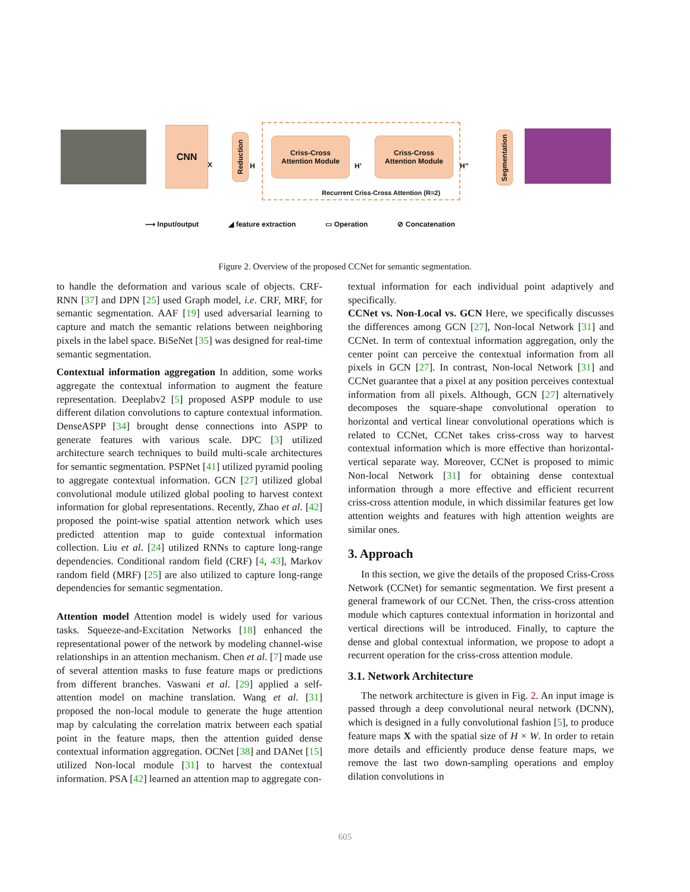CNN
Reduction
Criss-Cross
Attention Module
Criss-Cross
Attention Module
Segmentation
X H H’ H’’
Recurrent Criss-Cross Attention (R=2)
⟶ Input/output ◢ feature extraction ▭ Operation ⊘ Concatenation
Figure 2. Overview of the proposed CCNet for semantic segmentation.
to handle the deformation and various scale of objects. CRF-RNN [37] and DPN [25] used Graph model, i.e. CRF, MRF, for semantic segmentation. AAF [19] used adversarial learning to capture and match the semantic relations between neighboring pixels in the label space. BiSeNet [35] was designed for real-time semantic segmentation.
Contextual information aggregation In addition, some works aggregate the contextual information to augment the feature representation. Deeplabv2 [5] proposed ASPP module to use different dilation convolutions to capture contextual information. DenseASPP [34] brought dense connections into ASPP to generate features with various scale. DPC [3] utilized architecture search techniques to build multi-scale architectures for semantic segmentation. PSPNet [41] utilized pyramid pooling to aggregate contextual information. GCN [27] utilized global convolutional module utilized global pooling to harvest context information for global representations. Recently, Zhao et al. [42] proposed the point-wise spatial attention network which uses predicted attention map to guide contextual information collection. Liu et al. [24] utilized RNNs to capture long-range dependencies. Conditional random field (CRF) [4, 43], Markov random field (MRF) [25] are also utilized to capture long-range dependencies for semantic segmentation.
Attention model Attention model is widely used for various tasks. Squeeze-and-Excitation Networks [18] enhanced the representational power of the network by modeling channel-wise relationships in an attention mechanism. Chen et al. [7] made use of several attention masks to fuse feature maps or predictions from different branches. Vaswani et al. [29] applied a self-attention model on machine translation. Wang et al. [31] proposed the non-local module to generate the huge attention map by calculating the correlation matrix between each spatial point in the feature maps, then the attention guided dense contextual information aggregation. OCNet [38] and DANet [15] utilized Non-local module [31] to harvest the contextual information. PSA [42] learned an attention map to aggregate con-
textual information for each individual point adaptively and specifically.
CCNet vs. Non-Local vs. GCN Here, we specifically discusses the differences among GCN [27], Non-local Network [31] and CCNet. In term of contextual information aggregation, only the center point can perceive the contextual information from all pixels in GCN [27]. In contrast, Non-local Network [31] and CCNet guarantee that a pixel at any position perceives contextual information from all pixels. Although, GCN [27] alternatively decomposes the square-shape convolutional operation to horizontal and vertical linear convolutional operations which is related to CCNet, CCNet takes criss-cross way to harvest contextual information which is more effective than horizontal-vertical separate way. Moreover, CCNet is proposed to mimic Non-local Network [31] for obtaining dense contextual information through a more effective and efficient recurrent criss-cross attention module, in which dissimilar features get low attention weights and features with high attention weights are similar ones.
3. Approach
In this section, we give the details of the proposed Criss-Cross Network (CCNet) for semantic segmentation. We first present a general framework of our CCNet. Then, the criss-cross attention module which captures contextual information in horizontal and vertical directions will be introduced. Finally, to capture the dense and global contextual information, we propose to adopt a recurrent operation for the criss-cross attention module.
3.1. Network Architecture
The network architecture is given in Fig. 2. An input image is passed through a deep convolutional neural network (DCNN), which is designed in a fully convolutional fashion [5], to produce feature maps X with the spatial size of H × W. In order to retain more details and efficiently produce dense feature maps, we remove the last two down-sampling operations and employ dilation convolutions in
605